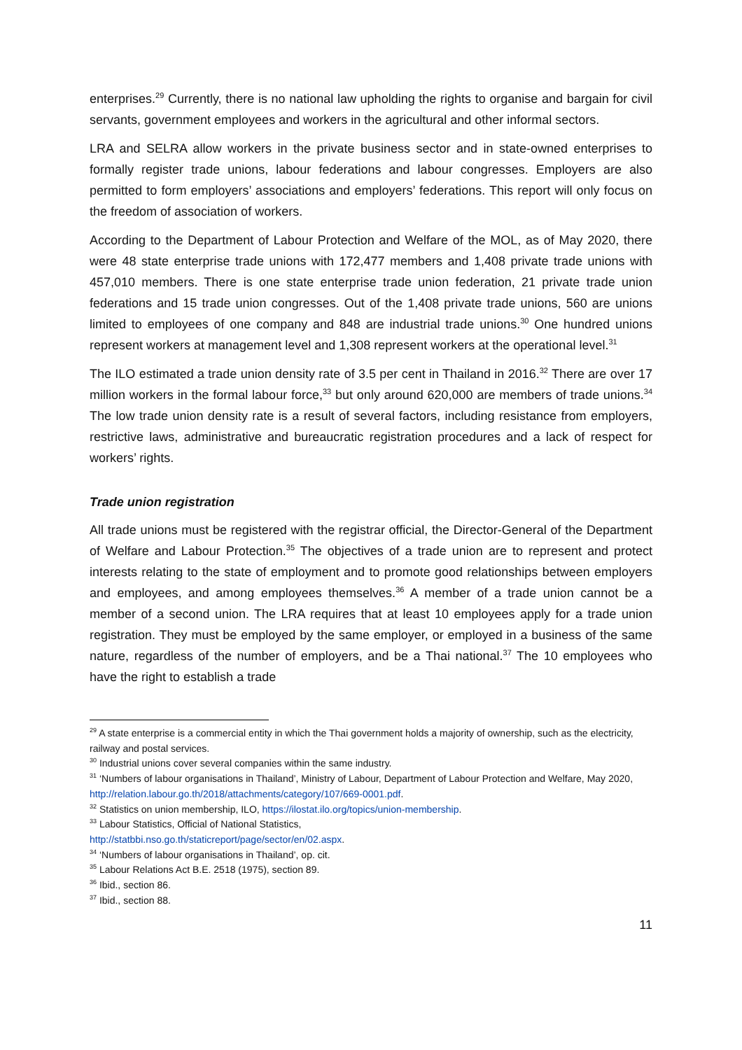enterprises.<sup>29</sup> Currently, there is no national law upholding the rights to organise and bargain for civil servants, government employees and workers in the agricultural and other informal sectors.
LRA and SELRA allow workers in the private business sector and in state-owned enterprises to formally register trade unions, labour federations and labour congresses. Employers are also permitted to form employers’ associations and employers’ federations. This report will only focus on the freedom of association of workers.
According to the Department of Labour Protection and Welfare of the MOL, as of May 2020, there were 48 state enterprise trade unions with 172,477 members and 1,408 private trade unions with 457,010 members. There is one state enterprise trade union federation, 21 private trade union federations and 15 trade union congresses. Out of the 1,408 private trade unions, 560 are unions limited to employees of one company and 848 are industrial trade unions.<sup>30</sup> One hundred unions represent workers at management level and 1,308 represent workers at the operational level.<sup>31</sup>
The ILO estimated a trade union density rate of 3.5 per cent in Thailand in 2016.<sup>32</sup> There are over 17 million workers in the formal labour force,<sup>33</sup> but only around 620,000 are members of trade unions.<sup>34</sup> The low trade union density rate is a result of several factors, including resistance from employers, restrictive laws, administrative and bureaucratic registration procedures and a lack of respect for workers’ rights.
Trade union registration
All trade unions must be registered with the registrar official, the Director-General of the Department of Welfare and Labour Protection.<sup>35</sup> The objectives of a trade union are to represent and protect interests relating to the state of employment and to promote good relationships between employers and employees, and among employees themselves.<sup>36</sup> A member of a trade union cannot be a member of a second union. The LRA requires that at least 10 employees apply for a trade union registration. They must be employed by the same employer, or employed in a business of the same nature, regardless of the number of employers, and be a Thai national.<sup>37</sup> The 10 employees who have the right to establish a trade
<sup>29</sup> A state enterprise is a commercial entity in which the Thai government holds a majority of ownership, such as the electricity, railway and postal services.
<sup>30</sup> Industrial unions cover several companies within the same industry.
<sup>31</sup> ‘Numbers of labour organisations in Thailand’, Ministry of Labour, Department of Labour Protection and Welfare, May 2020, http://relation.labour.go.th/2018/attachments/category/107/669-0001.pdf.
<sup>32</sup> Statistics on union membership, ILO, https://ilostat.ilo.org/topics/union-membership.
<sup>33</sup> Labour Statistics, Official of National Statistics,
http://statbbi.nso.go.th/staticreport/page/sector/en/02.aspx.
<sup>34</sup> ‘Numbers of labour organisations in Thailand’, op. cit.
<sup>35</sup> Labour Relations Act B.E. 2518 (1975), section 89.
<sup>36</sup> Ibid., section 86.
<sup>37</sup> Ibid., section 88.
11